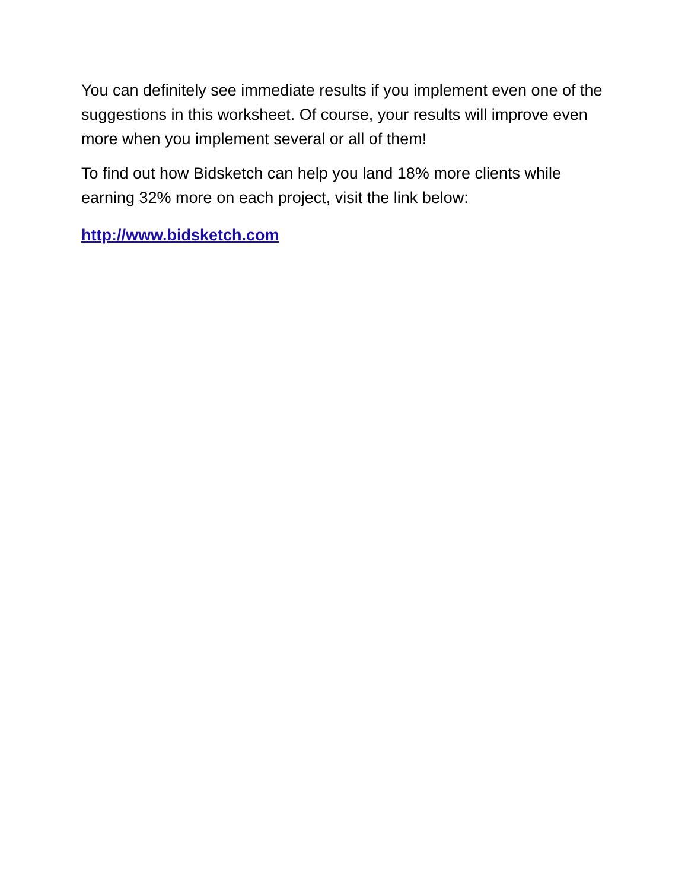You can definitely see immediate results if you implement even one of the suggestions in this worksheet. Of course, your results will improve even more when you implement several or all of them!
To find out how Bidsketch can help you land 18% more clients while earning 32% more on each project, visit the link below:
http://www.bidsketch.com